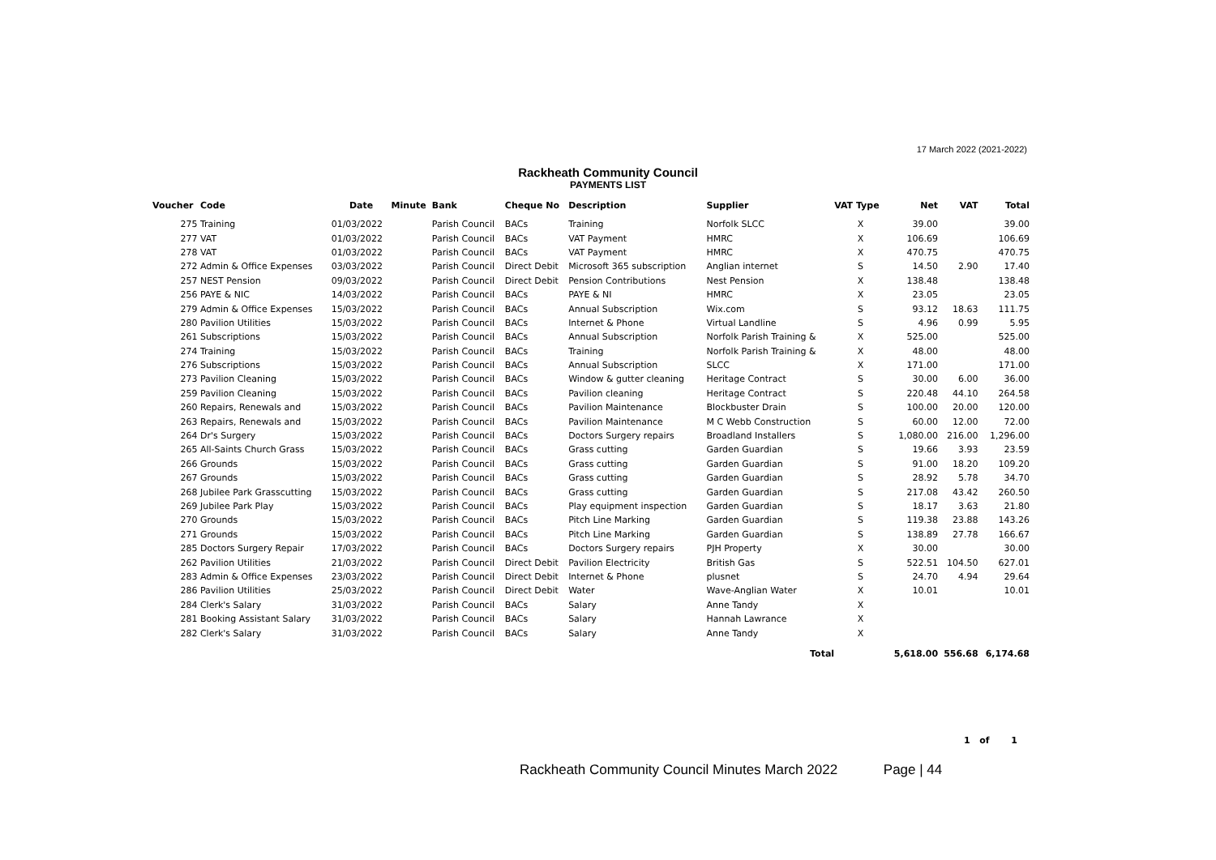17 March 2022 (2021-2022)
Rackheath Community Council
PAYMENTS LIST
| Voucher | Code | Date | Minute | Bank | Cheque No | Description | Supplier | VAT Type | Net | VAT | Total |
| --- | --- | --- | --- | --- | --- | --- | --- | --- | --- | --- | --- |
| 275 | Training | 01/03/2022 | | Parish Council | BACs | Training | Norfolk SLCC | X | 39.00 | | 39.00 |
| 277 | VAT | 01/03/2022 | | Parish Council | BACs | VAT Payment | HMRC | X | 106.69 | | 106.69 |
| 278 | VAT | 01/03/2022 | | Parish Council | BACs | VAT Payment | HMRC | X | 470.75 | | 470.75 |
| 272 | Admin & Office Expenses | 03/03/2022 | | Parish Council | Direct Debit | Microsoft 365 subscription | Anglian internet | S | 14.50 | 2.90 | 17.40 |
| 257 | NEST Pension | 09/03/2022 | | Parish Council | Direct Debit | Pension Contributions | Nest Pension | X | 138.48 | | 138.48 |
| 256 | PAYE & NIC | 14/03/2022 | | Parish Council | BACs | PAYE & NI | HMRC | X | 23.05 | | 23.05 |
| 279 | Admin & Office Expenses | 15/03/2022 | | Parish Council | BACs | Annual Subscription | Wix.com | S | 93.12 | 18.63 | 111.75 |
| 280 | Pavilion Utilities | 15/03/2022 | | Parish Council | BACs | Internet & Phone | Virtual Landline | S | 4.96 | 0.99 | 5.95 |
| 261 | Subscriptions | 15/03/2022 | | Parish Council | BACs | Annual Subscription | Norfolk Parish Training & | X | 525.00 | | 525.00 |
| 274 | Training | 15/03/2022 | | Parish Council | BACs | Training | Norfolk Parish Training & | X | 48.00 | | 48.00 |
| 276 | Subscriptions | 15/03/2022 | | Parish Council | BACs | Annual Subscription | SLCC | X | 171.00 | | 171.00 |
| 273 | Pavilion Cleaning | 15/03/2022 | | Parish Council | BACs | Window & gutter cleaning | Heritage Contract | S | 30.00 | 6.00 | 36.00 |
| 259 | Pavilion Cleaning | 15/03/2022 | | Parish Council | BACs | Pavilion cleaning | Heritage Contract | S | 220.48 | 44.10 | 264.58 |
| 260 | Repairs, Renewals and | 15/03/2022 | | Parish Council | BACs | Pavilion Maintenance | Blockbuster Drain | S | 100.00 | 20.00 | 120.00 |
| 263 | Repairs, Renewals and | 15/03/2022 | | Parish Council | BACs | Pavilion Maintenance | M C Webb Construction | S | 60.00 | 12.00 | 72.00 |
| 264 | Dr's Surgery | 15/03/2022 | | Parish Council | BACs | Doctors Surgery repairs | Broadland Installers | S | 1,080.00 | 216.00 | 1,296.00 |
| 265 | All-Saints Church Grass | 15/03/2022 | | Parish Council | BACs | Grass cutting | Garden Guardian | S | 19.66 | 3.93 | 23.59 |
| 266 | Grounds | 15/03/2022 | | Parish Council | BACs | Grass cutting | Garden Guardian | S | 91.00 | 18.20 | 109.20 |
| 267 | Grounds | 15/03/2022 | | Parish Council | BACs | Grass cutting | Garden Guardian | S | 28.92 | 5.78 | 34.70 |
| 268 | Jubilee Park Grasscutting | 15/03/2022 | | Parish Council | BACs | Grass cutting | Garden Guardian | S | 217.08 | 43.42 | 260.50 |
| 269 | Jubilee Park Play | 15/03/2022 | | Parish Council | BACs | Play equipment inspection | Garden Guardian | S | 18.17 | 3.63 | 21.80 |
| 270 | Grounds | 15/03/2022 | | Parish Council | BACs | Pitch Line Marking | Garden Guardian | S | 119.38 | 23.88 | 143.26 |
| 271 | Grounds | 15/03/2022 | | Parish Council | BACs | Pitch Line Marking | Garden Guardian | S | 138.89 | 27.78 | 166.67 |
| 285 | Doctors Surgery Repair | 17/03/2022 | | Parish Council | BACs | Doctors Surgery repairs | PJH Property | X | 30.00 | | 30.00 |
| 262 | Pavilion Utilities | 21/03/2022 | | Parish Council | Direct Debit | Pavilion Electricity | British Gas | S | 522.51 | 104.50 | 627.01 |
| 283 | Admin & Office Expenses | 23/03/2022 | | Parish Council | Direct Debit | Internet & Phone | plusnet | S | 24.70 | 4.94 | 29.64 |
| 286 | Pavilion Utilities | 25/03/2022 | | Parish Council | Direct Debit | Water | Wave-Anglian Water | X | 10.01 | | 10.01 |
| 284 | Clerk's Salary | 31/03/2022 | | Parish Council | BACs | Salary | Anne Tandy | X | | | |
| 281 | Booking Assistant Salary | 31/03/2022 | | Parish Council | BACs | Salary | Hannah Lawrance | X | | | |
| 282 | Clerk's Salary | 31/03/2022 | | Parish Council | BACs | Salary | Anne Tandy | X | | | |
| | | | | | | | Total | | 5,618.00 | 556.68 | 6,174.68 |
1 of 1
Rackheath Community Council Minutes March 2022 Page | 44